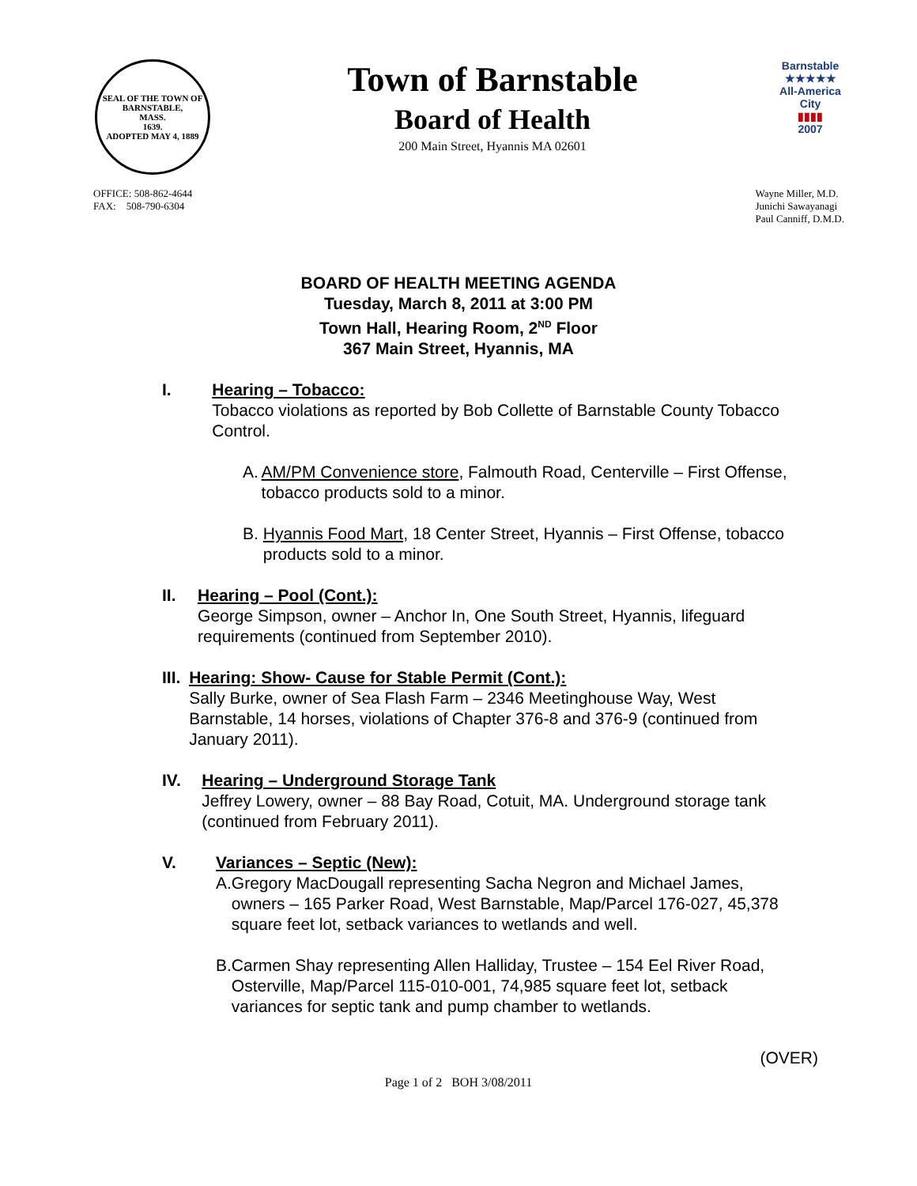SEAL OF THE TOWN OF
BARNSTABLE,
MASS.
1639.
ADOPTED MAY 4, 1889
Town of Barnstable
Board of Health
200 Main Street, Hyannis MA 02601
Barnstable
★★★★★
All-America City
▮▮▮▮
2007
OFFICE: 508-862-4644
FAX: 508-790-6304
Wayne Miller, M.D.
Junichi Sawayanagi
Paul Canniff, D.M.D.
BOARD OF HEALTH MEETING AGENDA
Tuesday, March 8, 2011 at 3:00 PM
Town Hall, Hearing Room, 2<sup>ND</sup> Floor
367 Main Street, Hyannis, MA
I. Hearing – Tobacco:
Tobacco violations as reported by Bob Collette of Barnstable County Tobacco Control.
A. AM/PM Convenience store, Falmouth Road, Centerville – First Offense, tobacco products sold to a minor.
B. Hyannis Food Mart, 18 Center Street, Hyannis – First Offense, tobacco products sold to a minor.
II. Hearing – Pool (Cont.):
George Simpson, owner – Anchor In, One South Street, Hyannis, lifeguard requirements (continued from September 2010).
III. Hearing: Show- Cause for Stable Permit (Cont.):
Sally Burke, owner of Sea Flash Farm – 2346 Meetinghouse Way, West Barnstable, 14 horses, violations of Chapter 376-8 and 376-9 (continued from January 2011).
IV. Hearing – Underground Storage Tank
Jeffrey Lowery, owner – 88 Bay Road, Cotuit, MA. Underground storage tank (continued from February 2011).
V. Variances – Septic (New):
A. Gregory MacDougall representing Sacha Negron and Michael James, owners – 165 Parker Road, West Barnstable, Map/Parcel 176-027, 45,378 square feet lot, setback variances to wetlands and well.
B. Carmen Shay representing Allen Halliday, Trustee – 154 Eel River Road, Osterville, Map/Parcel 115-010-001, 74,985 square feet lot, setback variances for septic tank and pump chamber to wetlands.
(OVER)
Page 1 of 2 BOH 3/08/2011